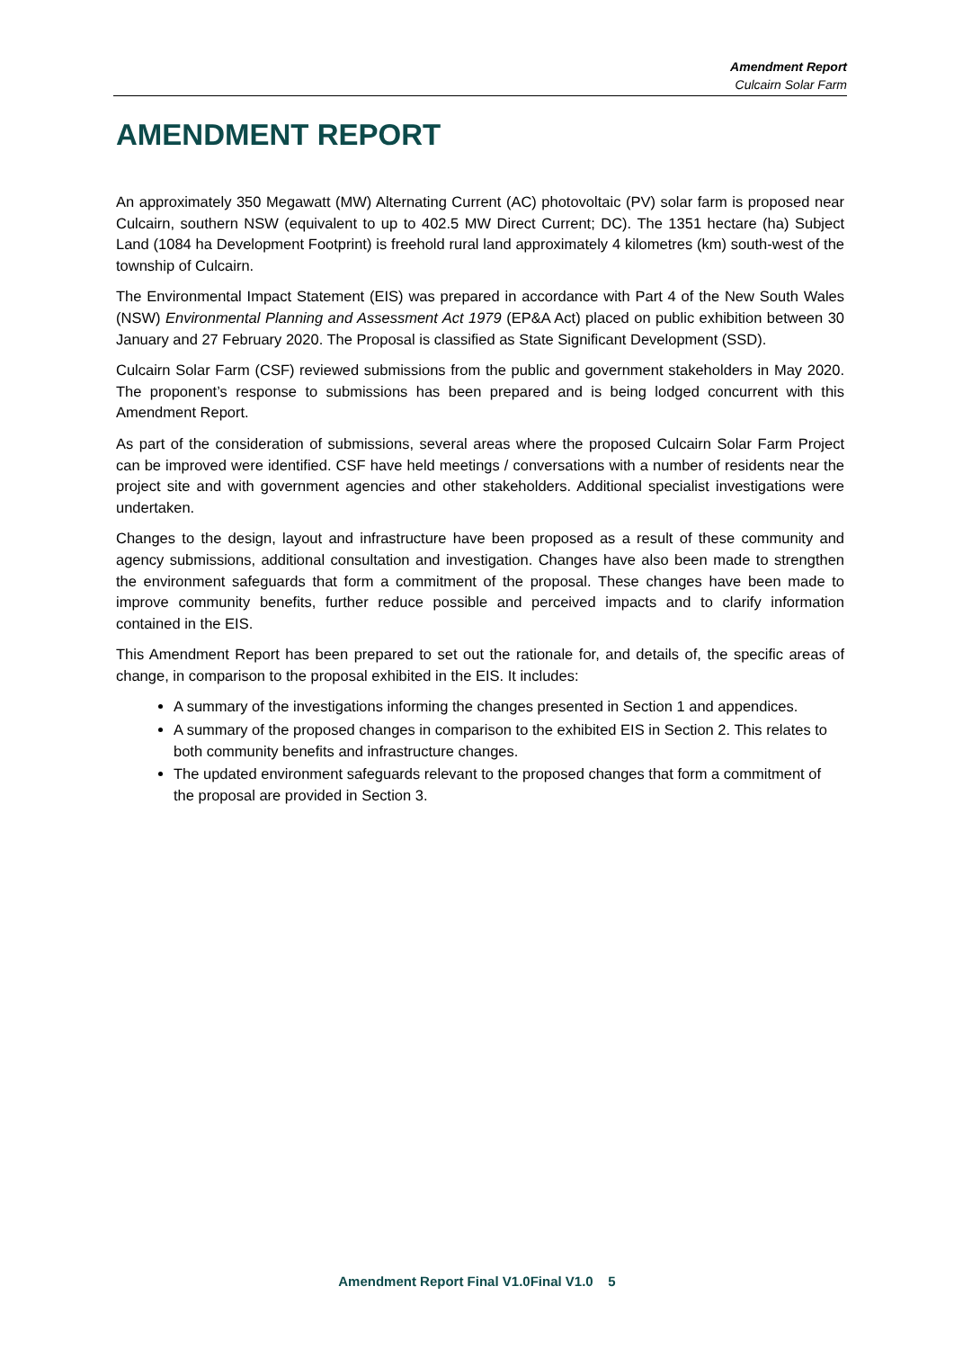Amendment Report
Culcairn Solar Farm
AMENDMENT REPORT
An approximately 350 Megawatt (MW) Alternating Current (AC) photovoltaic (PV) solar farm is proposed near Culcairn, southern NSW (equivalent to up to 402.5 MW Direct Current; DC). The 1351 hectare (ha) Subject Land (1084 ha Development Footprint) is freehold rural land approximately 4 kilometres (km) south-west of the township of Culcairn.
The Environmental Impact Statement (EIS) was prepared in accordance with Part 4 of the New South Wales (NSW) Environmental Planning and Assessment Act 1979 (EP&A Act) placed on public exhibition between 30 January and 27 February 2020. The Proposal is classified as State Significant Development (SSD).
Culcairn Solar Farm (CSF) reviewed submissions from the public and government stakeholders in May 2020. The proponent’s response to submissions has been prepared and is being lodged concurrent with this Amendment Report.
As part of the consideration of submissions, several areas where the proposed Culcairn Solar Farm Project can be improved were identified. CSF have held meetings / conversations with a number of residents near the project site and with government agencies and other stakeholders. Additional specialist investigations were undertaken.
Changes to the design, layout and infrastructure have been proposed as a result of these community and agency submissions, additional consultation and investigation. Changes have also been made to strengthen the environment safeguards that form a commitment of the proposal. These changes have been made to improve community benefits, further reduce possible and perceived impacts and to clarify information contained in the EIS.
This Amendment Report has been prepared to set out the rationale for, and details of, the specific areas of change, in comparison to the proposal exhibited in the EIS. It includes:
A summary of the investigations informing the changes presented in Section 1 and appendices.
A summary of the proposed changes in comparison to the exhibited EIS in Section 2. This relates to both community benefits and infrastructure changes.
The updated environment safeguards relevant to the proposed changes that form a commitment of the proposal are provided in Section 3.
Amendment Report Final V1.0Final V1.0 5